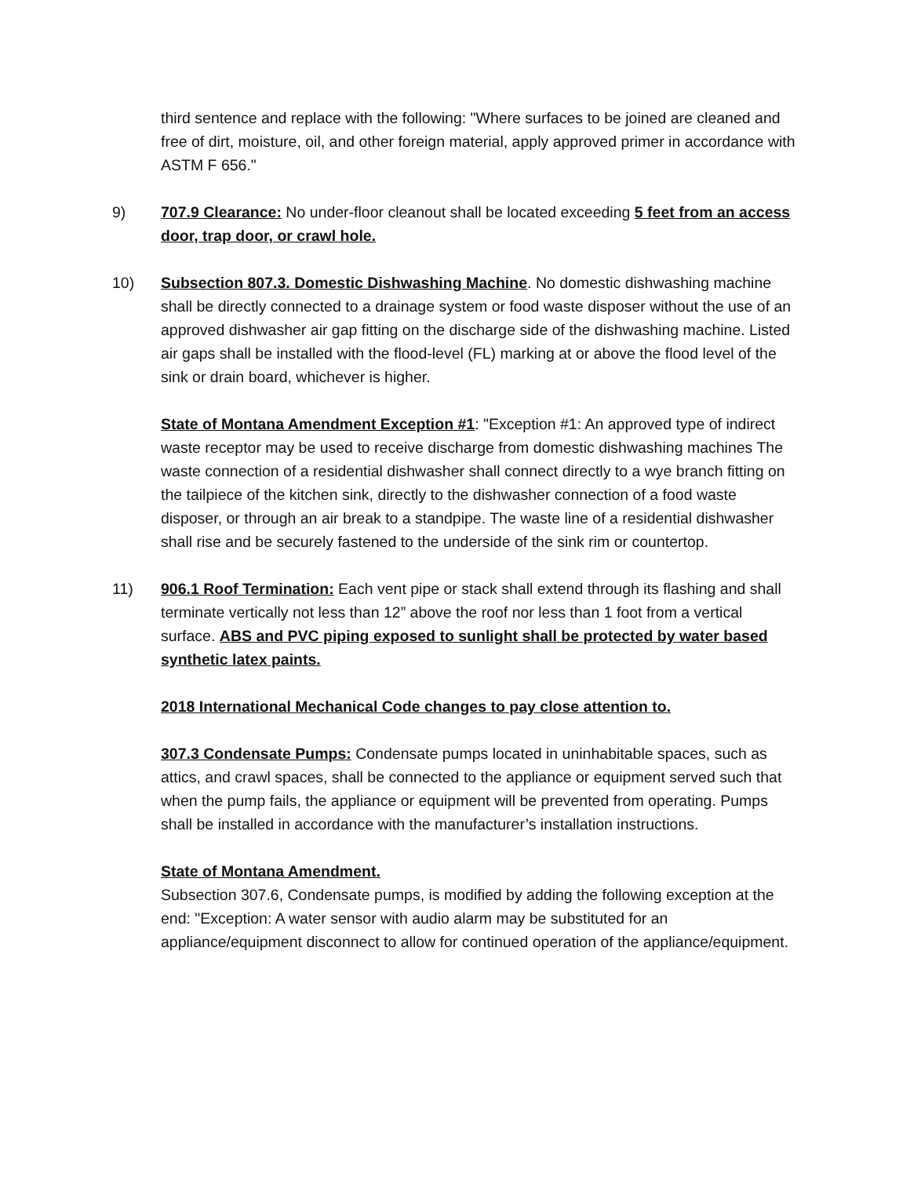third sentence and replace with the following: "Where surfaces to be joined are cleaned and free of dirt, moisture, oil, and other foreign material, apply approved primer in accordance with ASTM F 656."
9) 707.9 Clearance: No under-floor cleanout shall be located exceeding 5 feet from an access door, trap door, or crawl hole.
10) Subsection 807.3. Domestic Dishwashing Machine. No domestic dishwashing machine shall be directly connected to a drainage system or food waste disposer without the use of an approved dishwasher air gap fitting on the discharge side of the dishwashing machine. Listed air gaps shall be installed with the flood-level (FL) marking at or above the flood level of the sink or drain board, whichever is higher.
State of Montana Amendment Exception #1: "Exception #1: An approved type of indirect waste receptor may be used to receive discharge from domestic dishwashing machines The waste connection of a residential dishwasher shall connect directly to a wye branch fitting on the tailpiece of the kitchen sink, directly to the dishwasher connection of a food waste disposer, or through an air break to a standpipe. The waste line of a residential dishwasher shall rise and be securely fastened to the underside of the sink rim or countertop.
11) 906.1 Roof Termination: Each vent pipe or stack shall extend through its flashing and shall terminate vertically not less than 12” above the roof nor less than 1 foot from a vertical surface. ABS and PVC piping exposed to sunlight shall be protected by water based synthetic latex paints.
2018 International Mechanical Code changes to pay close attention to.
307.3 Condensate Pumps: Condensate pumps located in uninhabitable spaces, such as attics, and crawl spaces, shall be connected to the appliance or equipment served such that when the pump fails, the appliance or equipment will be prevented from operating. Pumps shall be installed in accordance with the manufacturer’s installation instructions.
State of Montana Amendment.
Subsection 307.6, Condensate pumps, is modified by adding the following exception at the end: "Exception: A water sensor with audio alarm may be substituted for an appliance/equipment disconnect to allow for continued operation of the appliance/equipment.